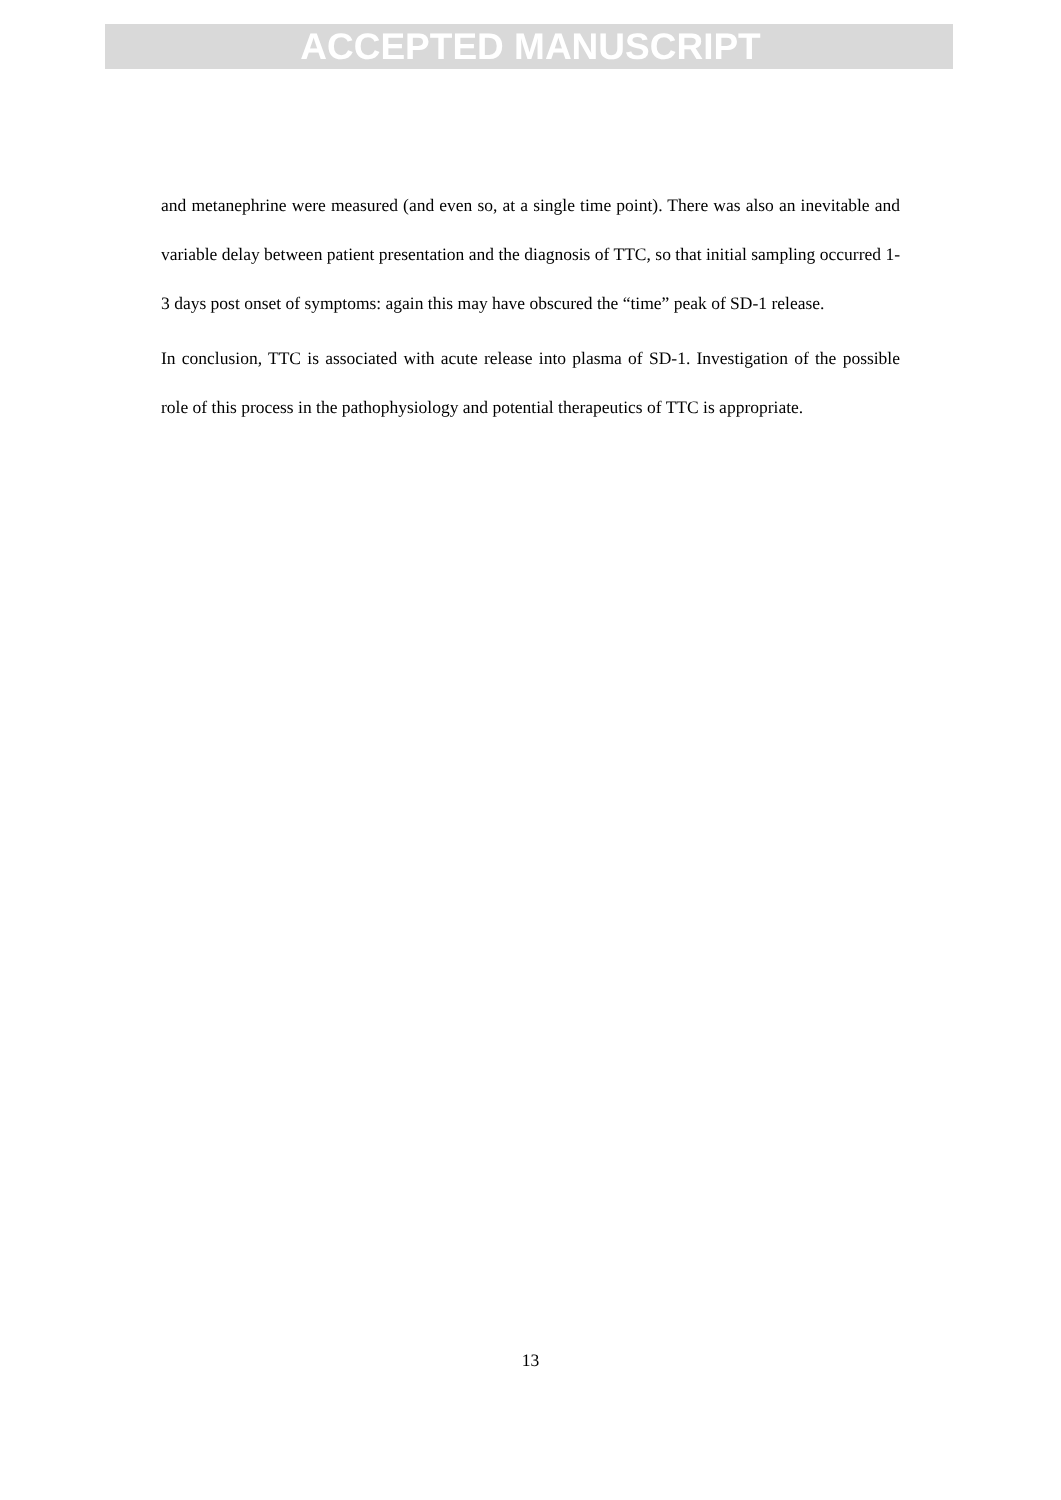ACCEPTED MANUSCRIPT
and metanephrine were measured (and even so, at a single time point). There was also an inevitable and variable delay between patient presentation and the diagnosis of TTC, so that initial sampling occurred 1-3 days post onset of symptoms: again this may have obscured the “time” peak of SD-1 release.
In conclusion, TTC is associated with acute release into plasma of SD-1. Investigation of the possible role of this process in the pathophysiology and potential therapeutics of TTC is appropriate.
13